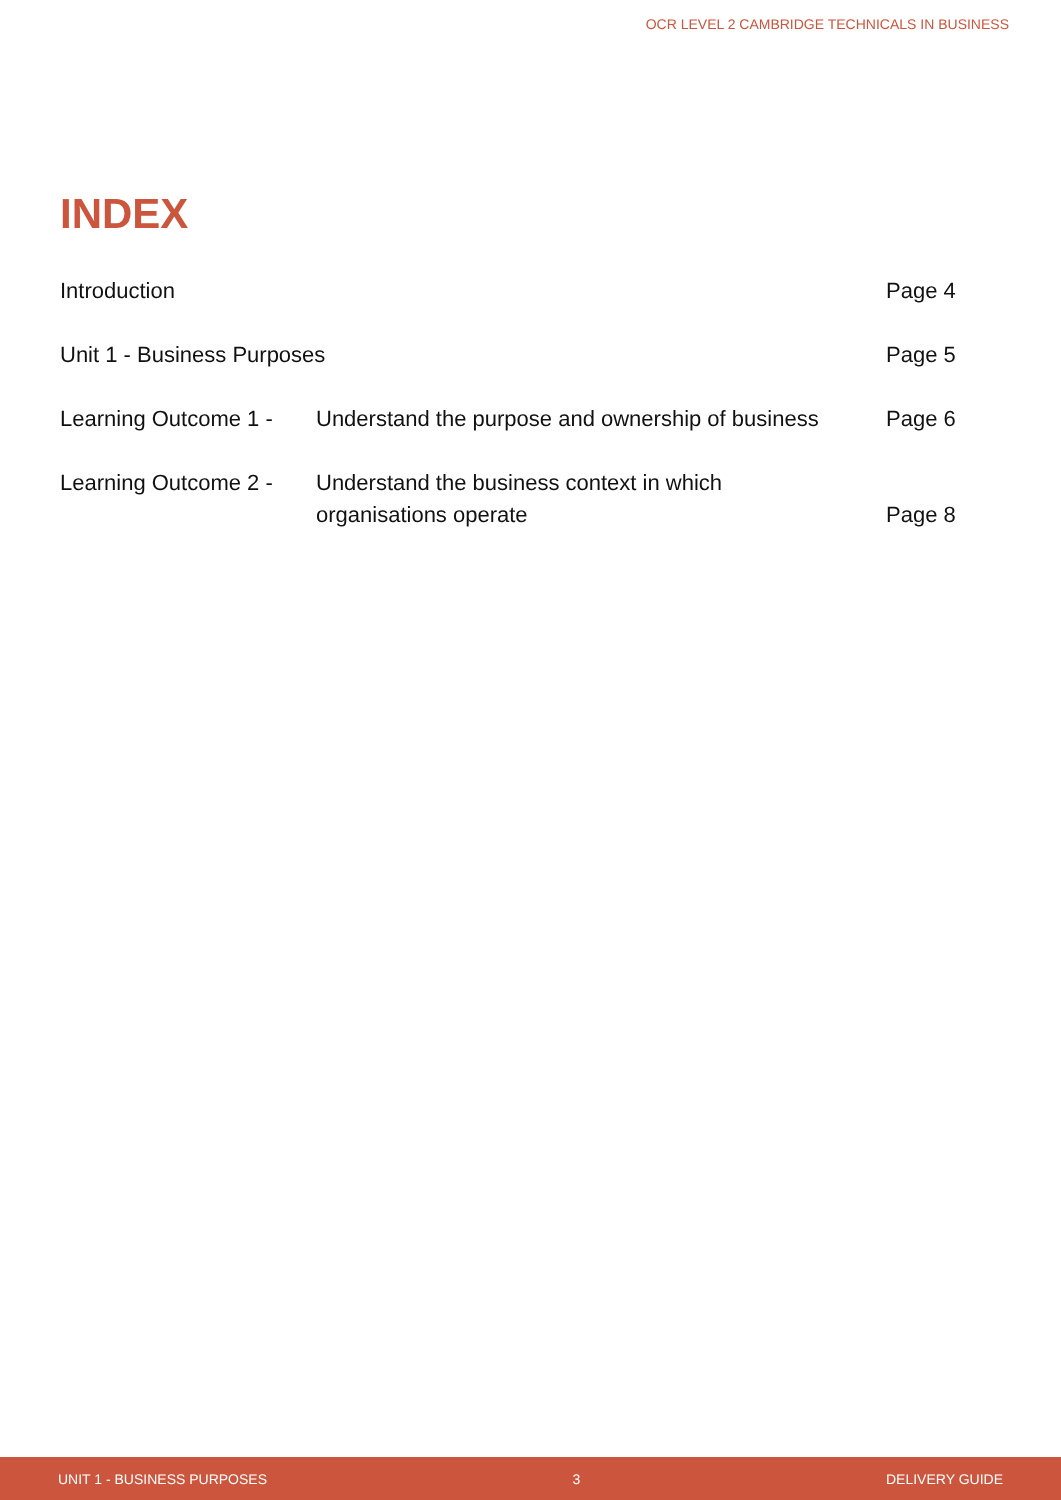OCR LEVEL 2 CAMBRIDGE TECHNICALS IN BUSINESS
INDEX
| Introduction | | Page 4 |
| Unit 1 - Business Purposes | | Page 5 |
| Learning Outcome 1 - | Understand the purpose and ownership of business | Page 6 |
| Learning Outcome 2 - | Understand the business context in which organisations operate | Page 8 |
UNIT 1 - BUSINESS PURPOSES 3 DELIVERY GUIDE